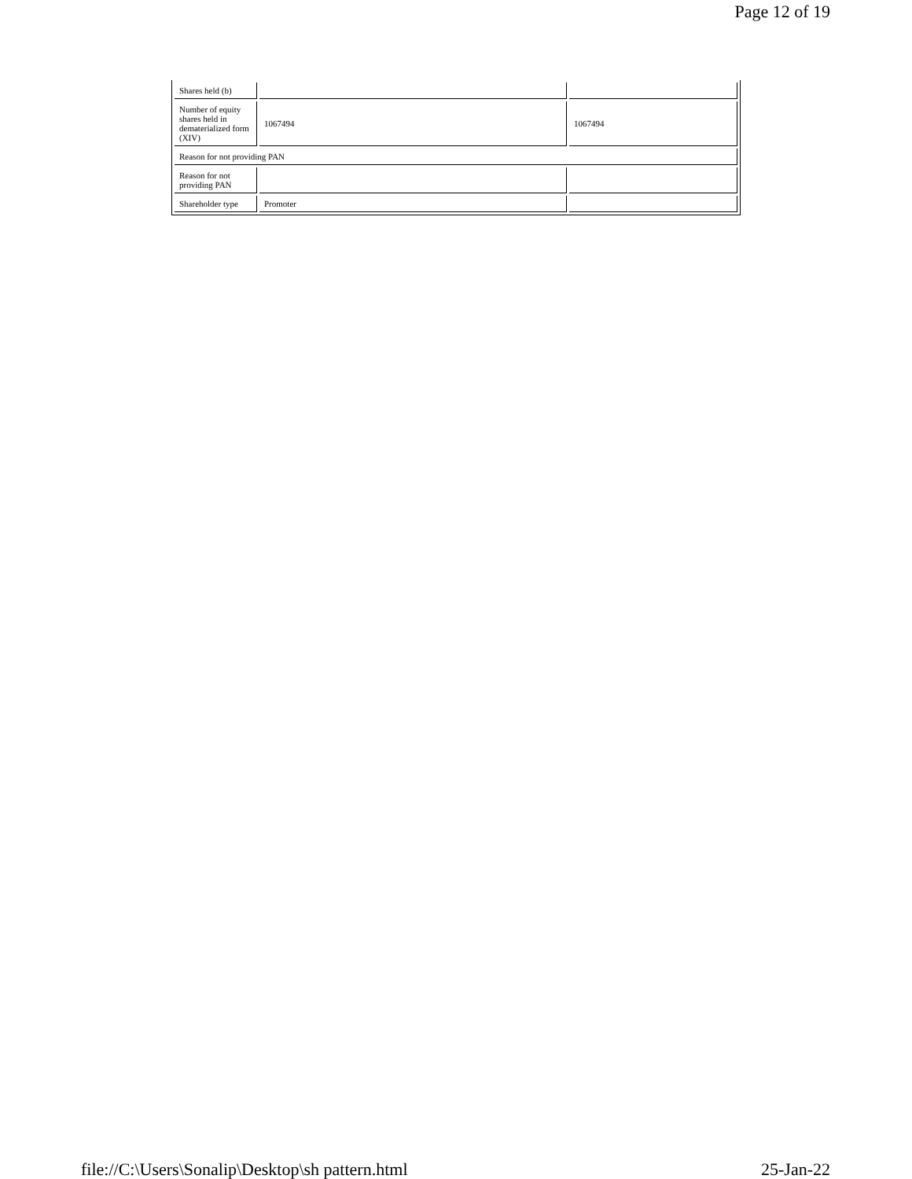Page 12 of 19
| Shares held (b) | | |
| Number of equity shares held in dematerialized form (XIV) | 1067494 | 1067494 |
| Reason for not providing PAN | | |
| Reason for not providing PAN | | |
| Shareholder type | Promoter | |
file://C:\Users\Sonalip\Desktop\sh pattern.html 25-Jan-22